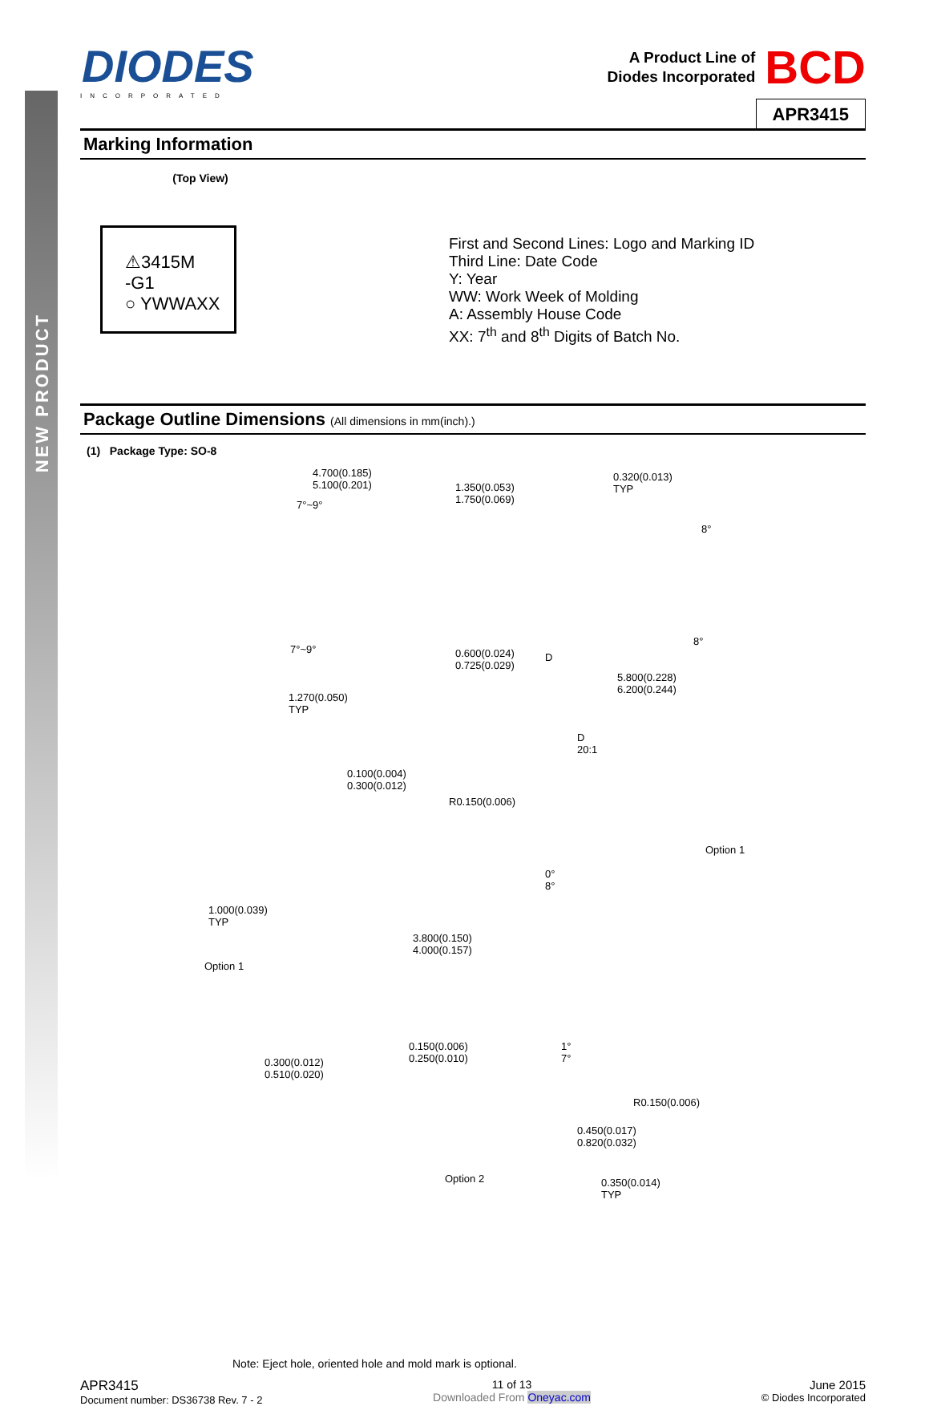NEW PRODUCT
DIODES
INCORPORATED
A Product Line of
Diodes Incorporated
BCD
APR3415
Marking Information
(Top View)
⚠3415M
-G1
○ YWWAXX
First and Second Lines: Logo and Marking ID
Third Line: Date Code
Y: Year
WW: Work Week of Molding
A: Assembly House Code
XX: 7<sup>th</sup> and 8<sup>th</sup> Digits of Batch No.
Package Outline Dimensions (All dimensions in mm(inch).)
(1) Package Type: SO-8
4.700(0.185)
5.100(0.201)
7°~9°
1.350(0.053)
1.750(0.069)
0.320(0.013)
TYP
8°
7°~9° 0.600(0.024)
0.725(0.029)
D
5.800(0.228)
6.200(0.244)
8°
1.270(0.050)
TYP
D
20:1
0.100(0.004)
0.300(0.012)
R0.150(0.006)
Option 1
1.000(0.039)
TYP
3.800(0.150)
4.000(0.157)
Option 1
0°
8°
0.150(0.006)
0.250(0.010)
1°
7° 0.300(0.012)
0.510(0.020)
R0.150(0.006)
0.450(0.017)
0.820(0.032)
Option 2 0.350(0.014)
TYP
Note: Eject hole, oriented hole and mold mark is optional.
APR3415
Document number: DS36738 Rev. 7 - 2
11 of 13
Downloaded From Oneyac.com
June 2015
© Diodes Incorporated